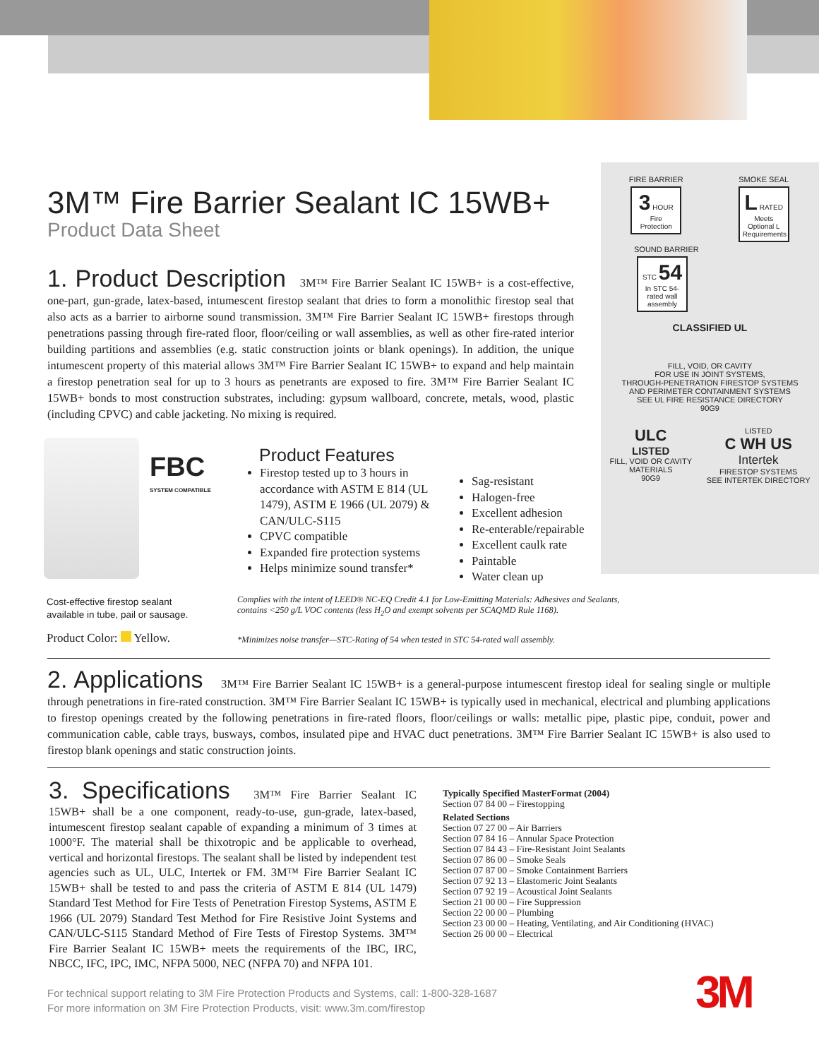3M™ Fire Barrier Sealant IC 15WB+
Product Data Sheet
FIRE BARRIER
3 HOUR
Fire Protection
SMOKE SEAL
L RATED
Meets Optional L Requirements
SOUND BARRIER
STC 54
In STC 54-rated wall assembly
CLASSIFIED UL
FILL, VOID, OR CAVITY
FOR USE IN JOINT SYSTEMS,
THROUGH-PENETRATION FIRESTOP SYSTEMS
AND PERIMETER CONTAINMENT SYSTEMS
SEE UL FIRE RESISTANCE DIRECTORY
90G9
ULC
LISTED
FILL, VOID OR CAVITY
MATERIALS
90G9
LISTED
C WH US
Intertek
FIRESTOP SYSTEMS
SEE INTERTEK DIRECTORY
1. Product Description 3M™ Fire Barrier Sealant IC 15WB+ is a cost-effective, one-part, gun-grade, latex-based, intumescent firestop sealant that dries to form a monolithic firestop seal that also acts as a barrier to airborne sound transmission. 3M™ Fire Barrier Sealant IC 15WB+ firestops through penetrations passing through fire-rated floor, floor/ceiling or wall assemblies, as well as other fire-rated interior building partitions and assemblies (e.g. static construction joints or blank openings). In addition, the unique intumescent property of this material allows 3M™ Fire Barrier Sealant IC 15WB+ to expand and help maintain a firestop penetration seal for up to 3 hours as penetrants are exposed to fire. 3M™ Fire Barrier Sealant IC 15WB+ bonds to most construction substrates, including: gypsum wallboard, concrete, metals, wood, plastic (including CPVC) and cable jacketing. No mixing is required.
FBC
SYSTEM COMPATIBLE
Cost-effective firestop sealant
available in tube, pail or sausage.
Product Color: Yellow.
Product Features
Firestop tested up to 3 hours in accordance with ASTM E 814 (UL 1479), ASTM E 1966 (UL 2079) & CAN/ULC-S115
CPVC compatible
Expanded fire protection systems
Helps minimize sound transfer*
Sag-resistant
Halogen-free
Excellent adhesion
Re-enterable/repairable
Excellent caulk rate
Paintable
Water clean up
Complies with the intent of LEED® NC-EQ Credit 4.1 for Low-Emitting Materials: Adhesives and Sealants,
contains <250 g/L VOC contents (less H<sub>2</sub>O and exempt solvents per SCAQMD Rule 1168).
*Minimizes noise transfer—STC-Rating of 54 when tested in STC 54-rated wall assembly.
2. Applications 3M™ Fire Barrier Sealant IC 15WB+ is a general-purpose intumescent firestop ideal for sealing single or multiple through penetrations in fire-rated construction. 3M™ Fire Barrier Sealant IC 15WB+ is typically used in mechanical, electrical and plumbing applications to firestop openings created by the following penetrations in fire-rated floors, floor/ceilings or walls: metallic pipe, plastic pipe, conduit, power and communication cable, cable trays, busways, combos, insulated pipe and HVAC duct penetrations. 3M™ Fire Barrier Sealant IC 15WB+ is also used to firestop blank openings and static construction joints.
3. Specifications 3M™ Fire Barrier Sealant IC 15WB+ shall be a one component, ready-to-use, gun-grade, latex-based, intumescent firestop sealant capable of expanding a minimum of 3 times at 1000°F. The material shall be thixotropic and be applicable to overhead, vertical and horizontal firestops. The sealant shall be listed by independent test agencies such as UL, ULC, Intertek or FM. 3M™ Fire Barrier Sealant IC 15WB+ shall be tested to and pass the criteria of ASTM E 814 (UL 1479) Standard Test Method for Fire Tests of Penetration Firestop Systems, ASTM E 1966 (UL 2079) Standard Test Method for Fire Resistive Joint Systems and CAN/ULC-S115 Standard Method of Fire Tests of Firestop Systems. 3M™ Fire Barrier Sealant IC 15WB+ meets the requirements of the IBC, IRC, NBCC, IFC, IPC, IMC, NFPA 5000, NEC (NFPA 70) and NFPA 101.
Typically Specified MasterFormat (2004)
Section 07 84 00 – Firestopping
Related Sections
Section 07 27 00 – Air Barriers
Section 07 84 16 – Annular Space Protection
Section 07 84 43 – Fire-Resistant Joint Sealants
Section 07 86 00 – Smoke Seals
Section 07 87 00 – Smoke Containment Barriers
Section 07 92 13 – Elastomeric Joint Sealants
Section 07 92 19 – Acoustical Joint Sealants
Section 21 00 00 – Fire Suppression
Section 22 00 00 – Plumbing
Section 23 00 00 – Heating, Ventilating, and Air Conditioning (HVAC)
Section 26 00 00 – Electrical
For technical support relating to 3M Fire Protection Products and Systems, call: 1-800-328-1687
For more information on 3M Fire Protection Products, visit: www.3m.com/firestop
3M